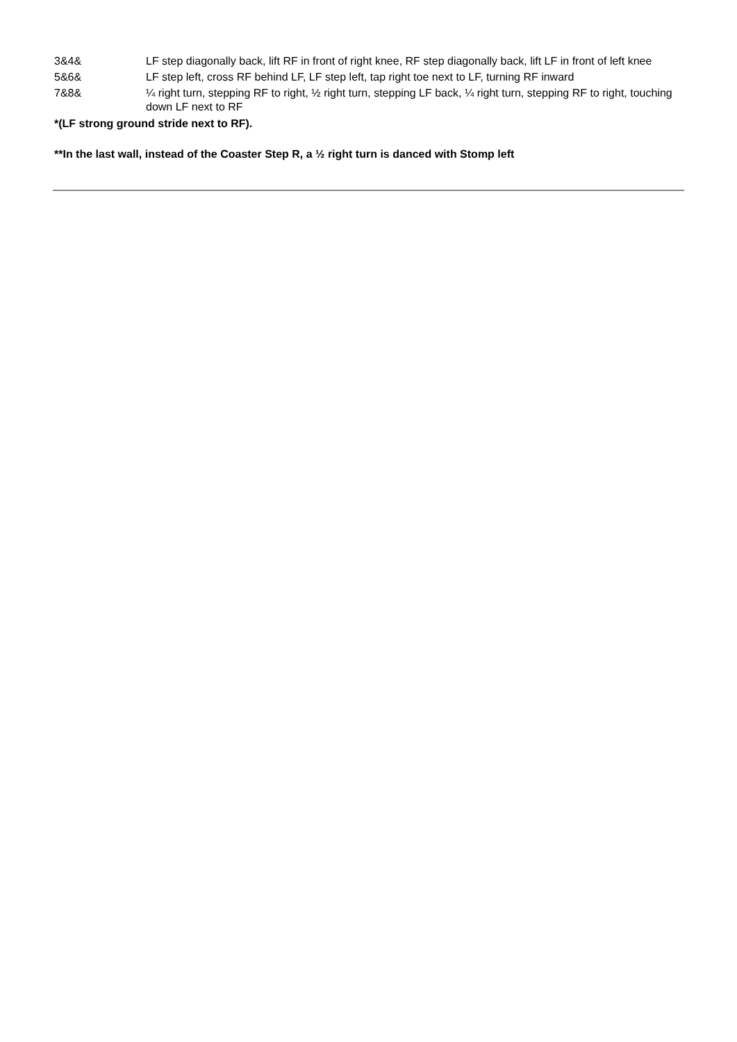| 3&4& | LF step diagonally back, lift RF in front of right knee, RF step diagonally back, lift LF in front of left knee |
| 5&6& | LF step left, cross RF behind LF, LF step left, tap right toe next to LF, turning RF inward |
| 7&8& | ¼ right turn, stepping RF to right, ½ right turn, stepping LF back, ¼ right turn, stepping RF to right, touching down LF next to RF |
*(LF strong ground stride next to RF).
**In the last wall, instead of the Coaster Step R, a ½ right turn is danced with Stomp left